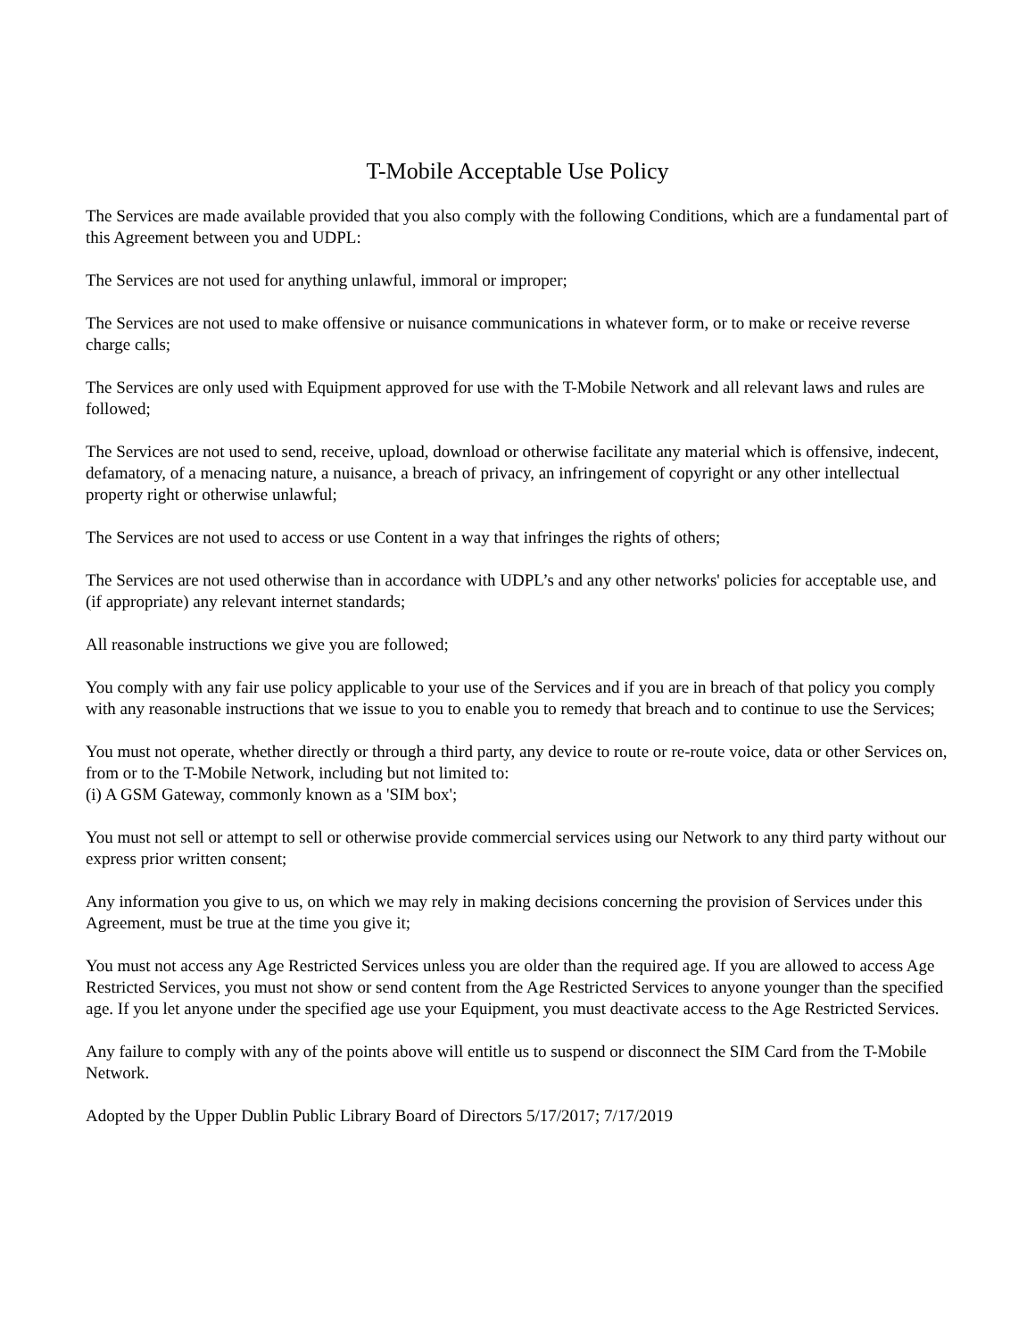T-Mobile Acceptable Use Policy
The Services are made available provided that you also comply with the following Conditions, which are a fundamental part of this Agreement between you and UDPL:
The Services are not used for anything unlawful, immoral or improper;
The Services are not used to make offensive or nuisance communications in whatever form, or to make or receive reverse charge calls;
The Services are only used with Equipment approved for use with the T-Mobile Network and all relevant laws and rules are followed;
The Services are not used to send, receive, upload, download or otherwise facilitate any material which is offensive, indecent, defamatory, of a menacing nature, a nuisance, a breach of privacy, an infringement of copyright or any other intellectual property right or otherwise unlawful;
The Services are not used to access or use Content in a way that infringes the rights of others;
The Services are not used otherwise than in accordance with UDPL’s and any other networks' policies for acceptable use, and (if appropriate) any relevant internet standards;
All reasonable instructions we give you are followed;
You comply with any fair use policy applicable to your use of the Services and if you are in breach of that policy you comply with any reasonable instructions that we issue to you to enable you to remedy that breach and to continue to use the Services;
You must not operate, whether directly or through a third party, any device to route or re-route voice, data or other Services on, from or to the T-Mobile Network, including but not limited to:
(i) A GSM Gateway, commonly known as a 'SIM box';
You must not sell or attempt to sell or otherwise provide commercial services using our Network to any third party without our express prior written consent;
Any information you give to us, on which we may rely in making decisions concerning the provision of Services under this Agreement, must be true at the time you give it;
You must not access any Age Restricted Services unless you are older than the required age. If you are allowed to access Age Restricted Services, you must not show or send content from the Age Restricted Services to anyone younger than the specified age. If you let anyone under the specified age use your Equipment, you must deactivate access to the Age Restricted Services.
Any failure to comply with any of the points above will entitle us to suspend or disconnect the SIM Card from the T-Mobile Network.
Adopted by the Upper Dublin Public Library Board of Directors 5/17/2017; 7/17/2019